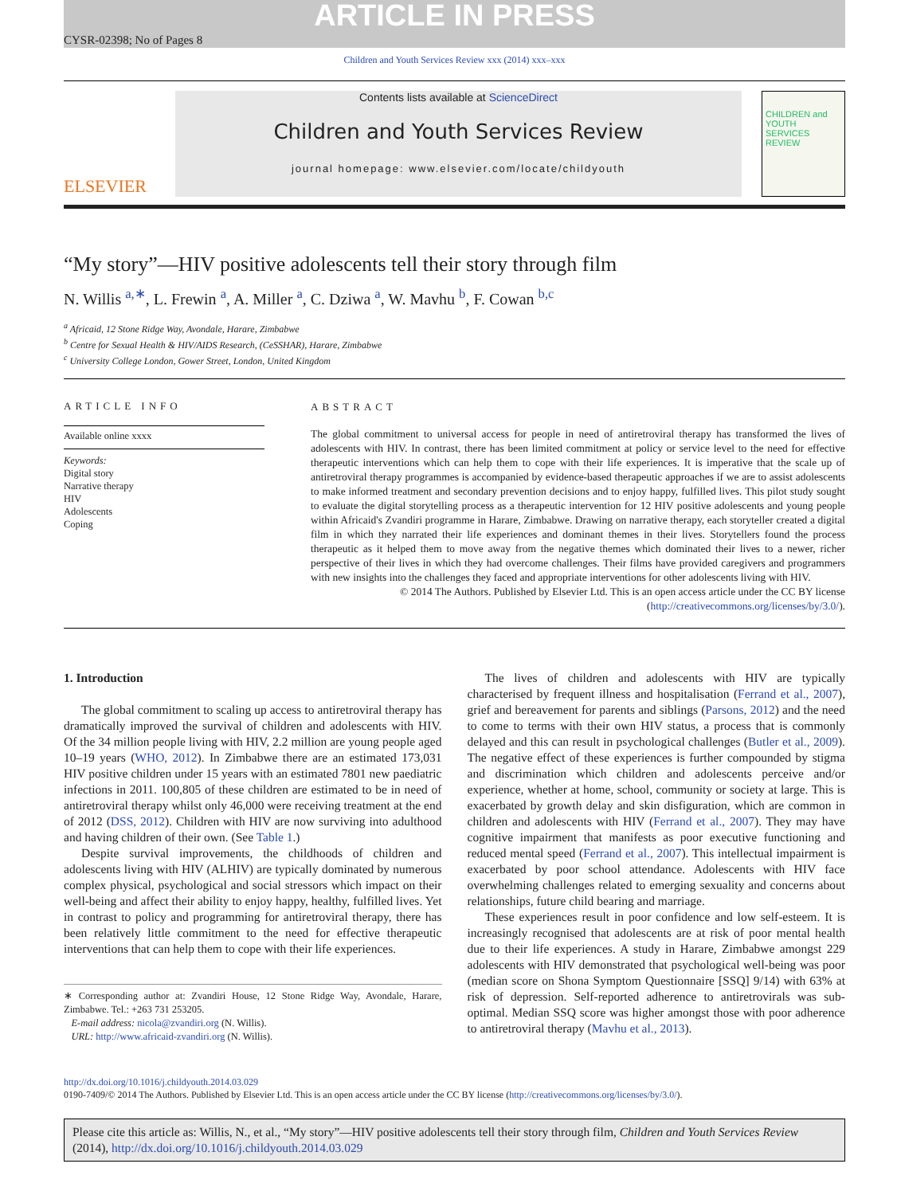ARTICLE IN PRESS
CYSR-02398; No of Pages 8
Children and Youth Services Review xxx (2014) xxx–xxx
ELSEVIER
Contents lists available at ScienceDirect
Children and Youth Services Review
journal homepage: www.elsevier.com/locate/childyouth
CHILDREN and YOUTH SERVICES REVIEW
“My story”—HIV positive adolescents tell their story through film
N. Willis <sup>a,∗</sup>, L. Frewin <sup>a</sup>, A. Miller <sup>a</sup>, C. Dziwa <sup>a</sup>, W. Mavhu <sup>b</sup>, F. Cowan <sup>b,c</sup>
<sup>a</sup> Africaid, 12 Stone Ridge Way, Avondale, Harare, Zimbabwe
<sup>b</sup> Centre for Sexual Health & HIV/AIDS Research, (CeSSHAR), Harare, Zimbabwe
<sup>c</sup> University College London, Gower Street, London, United Kingdom
ARTICLE INFO
Available online xxxx
Keywords:
Digital story
Narrative therapy
HIV
Adolescents
Coping
ABSTRACT
The global commitment to universal access for people in need of antiretroviral therapy has transformed the lives of adolescents with HIV. In contrast, there has been limited commitment at policy or service level to the need for effective therapeutic interventions which can help them to cope with their life experiences. It is imperative that the scale up of antiretroviral therapy programmes is accompanied by evidence-based therapeutic approaches if we are to assist adolescents to make informed treatment and secondary prevention decisions and to enjoy happy, fulfilled lives. This pilot study sought to evaluate the digital storytelling process as a therapeutic intervention for 12 HIV positive adolescents and young people within Africaid's Zvandiri programme in Harare, Zimbabwe. Drawing on narrative therapy, each storyteller created a digital film in which they narrated their life experiences and dominant themes in their lives. Storytellers found the process therapeutic as it helped them to move away from the negative themes which dominated their lives to a newer, richer perspective of their lives in which they had overcome challenges. Their films have provided caregivers and programmers with new insights into the challenges they faced and appropriate interventions for other adolescents living with HIV.
© 2014 The Authors. Published by Elsevier Ltd. This is an open access article under the CC BY license (http://creativecommons.org/licenses/by/3.0/).
1. Introduction
The global commitment to scaling up access to antiretroviral therapy has dramatically improved the survival of children and adolescents with HIV. Of the 34 million people living with HIV, 2.2 million are young people aged 10–19 years (WHO, 2012). In Zimbabwe there are an estimated 173,031 HIV positive children under 15 years with an estimated 7801 new paediatric infections in 2011. 100,805 of these children are estimated to be in need of antiretroviral therapy whilst only 46,000 were receiving treatment at the end of 2012 (DSS, 2012). Children with HIV are now surviving into adulthood and having children of their own. (See Table 1.)
Despite survival improvements, the childhoods of children and adolescents living with HIV (ALHIV) are typically dominated by numerous complex physical, psychological and social stressors which impact on their well-being and affect their ability to enjoy happy, healthy, fulfilled lives. Yet in contrast to policy and programming for antiretroviral therapy, there has been relatively little commitment to the need for effective therapeutic interventions that can help them to cope with their life experiences.
∗ Corresponding author at: Zvandiri House, 12 Stone Ridge Way, Avondale, Harare, Zimbabwe. Tel.: +263 731 253205.
E-mail address: nicola@zvandiri.org (N. Willis).
URL: http://www.africaid-zvandiri.org (N. Willis).
The lives of children and adolescents with HIV are typically characterised by frequent illness and hospitalisation (Ferrand et al., 2007), grief and bereavement for parents and siblings (Parsons, 2012) and the need to come to terms with their own HIV status, a process that is commonly delayed and this can result in psychological challenges (Butler et al., 2009). The negative effect of these experiences is further compounded by stigma and discrimination which children and adolescents perceive and/or experience, whether at home, school, community or society at large. This is exacerbated by growth delay and skin disfiguration, which are common in children and adolescents with HIV (Ferrand et al., 2007). They may have cognitive impairment that manifests as poor executive functioning and reduced mental speed (Ferrand et al., 2007). This intellectual impairment is exacerbated by poor school attendance. Adolescents with HIV face overwhelming challenges related to emerging sexuality and concerns about relationships, future child bearing and marriage.
These experiences result in poor confidence and low self-esteem. It is increasingly recognised that adolescents are at risk of poor mental health due to their life experiences. A study in Harare, Zimbabwe amongst 229 adolescents with HIV demonstrated that psychological well-being was poor (median score on Shona Symptom Questionnaire [SSQ] 9/14) with 63% at risk of depression. Self-reported adherence to antiretrovirals was sub-optimal. Median SSQ score was higher amongst those with poor adherence to antiretroviral therapy (Mavhu et al., 2013).
http://dx.doi.org/10.1016/j.childyouth.2014.03.029
0190-7409/© 2014 The Authors. Published by Elsevier Ltd. This is an open access article under the CC BY license (http://creativecommons.org/licenses/by/3.0/).
Please cite this article as: Willis, N., et al., “My story”—HIV positive adolescents tell their story through film, Children and Youth Services Review (2014), http://dx.doi.org/10.1016/j.childyouth.2014.03.029